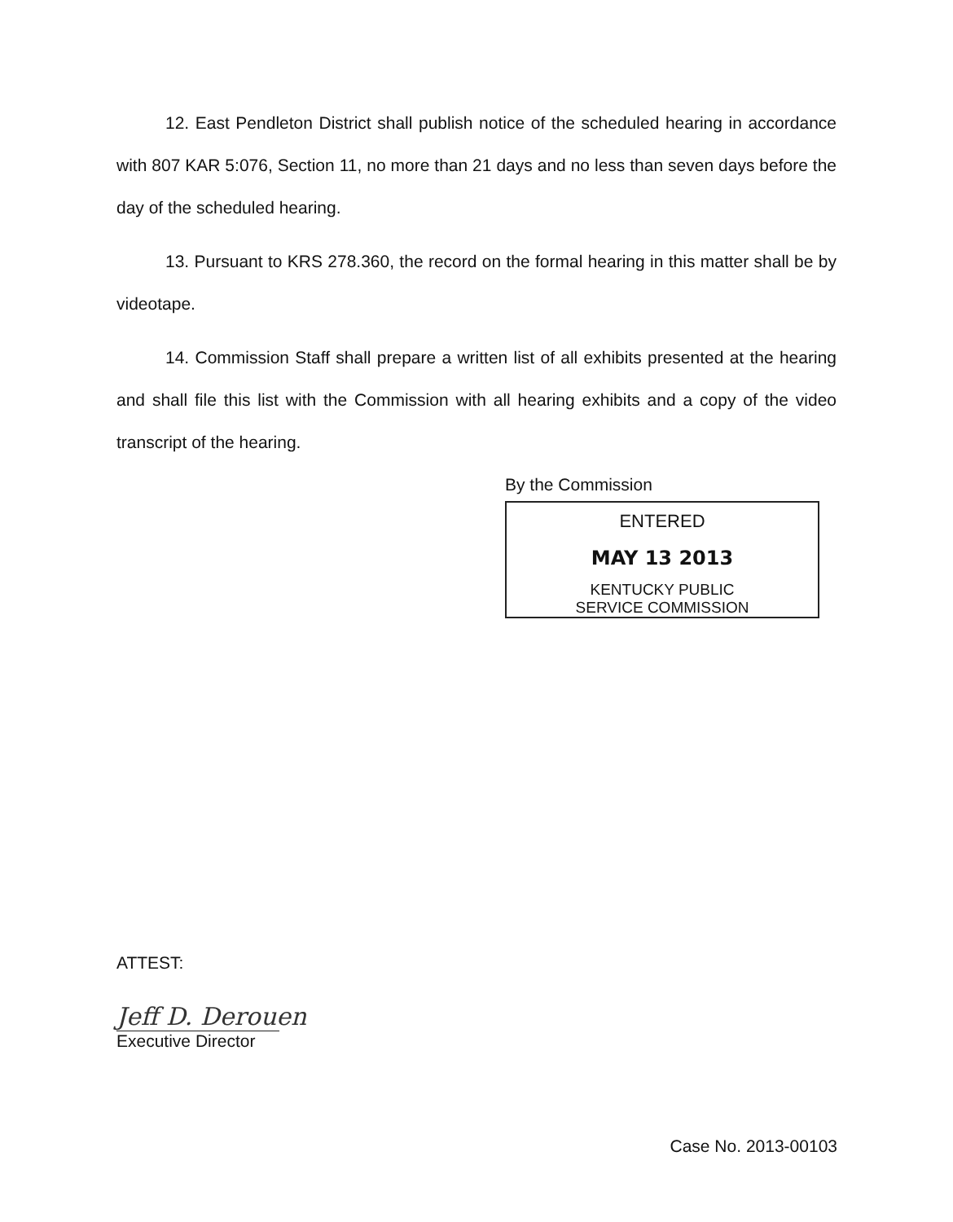12. East Pendleton District shall publish notice of the scheduled hearing in accordance with 807 KAR 5:076, Section 11, no more than 21 days and no less than seven days before the day of the scheduled hearing.
13. Pursuant to KRS 278.360, the record on the formal hearing in this matter shall be by videotape.
14. Commission Staff shall prepare a written list of all exhibits presented at the hearing and shall file this list with the Commission with all hearing exhibits and a copy of the video transcript of the hearing.
By the Commission
ENTERED
MAY 13 2013
KENTUCKY PUBLIC
SERVICE COMMISSION
ATTEST:
Jeff D. Derouen
Executive Director
Case No. 2013-00103